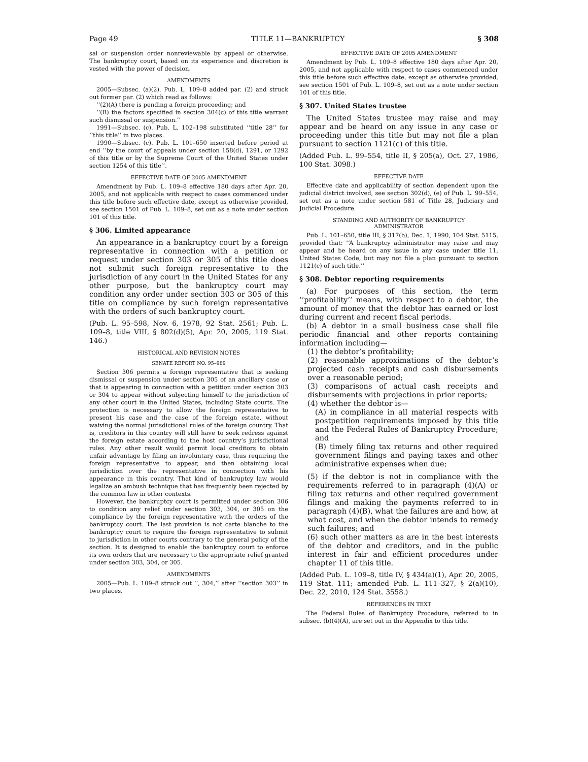Page 49 TITLE 11—BANKRUPTCY § 308
sal or suspension order nonreviewable by appeal or otherwise. The bankruptcy court, based on its experience and discretion is vested with the power of decision.
AMENDMENTS
2005—Subsec. (a)(2). Pub. L. 109–8 added par. (2) and struck out former par. (2) which read as follows:
‘‘(2)(A) there is pending a foreign proceeding; and
‘‘(B) the factors specified in section 304(c) of this title warrant such dismissal or suspension.’’
1991—Subsec. (c). Pub. L. 102–198 substituted ‘‘title 28’’ for ‘‘this title’’ in two places.
1990—Subsec. (c). Pub. L. 101–650 inserted before period at end ‘‘by the court of appeals under section 158(d), 1291, or 1292 of this title or by the Supreme Court of the United States under section 1254 of this title’’.
EFFECTIVE DATE OF 2005 AMENDMENT
Amendment by Pub. L. 109–8 effective 180 days after Apr. 20, 2005, and not applicable with respect to cases commenced under this title before such effective date, except as otherwise provided, see section 1501 of Pub. L. 109–8, set out as a note under section 101 of this title.
§ 306. Limited appearance
An appearance in a bankruptcy court by a foreign representative in connection with a petition or request under section 303 or 305 of this title does not submit such foreign representative to the jurisdiction of any court in the United States for any other purpose, but the bankruptcy court may condition any order under section 303 or 305 of this title on compliance by such foreign representative with the orders of such bankruptcy court.
(Pub. L. 95–598, Nov. 6, 1978, 92 Stat. 2561; Pub. L. 109–8, title VIII, § 802(d)(5), Apr. 20, 2005, 119 Stat. 146.)
HISTORICAL AND REVISION NOTES
SENATE REPORT NO. 95–989
Section 306 permits a foreign representative that is seeking dismissal or suspension under section 305 of an ancillary case or that is appearing in connection with a petition under section 303 or 304 to appear without subjecting himself to the jurisdiction of any other court in the United States, including State courts. The protection is necessary to allow the foreign representative to present his case and the case of the foreign estate, without waiving the normal jurisdictional rules of the foreign country. That is, creditors in this country will still have to seek redress against the foreign estate according to the host country’s jurisdictional rules. Any other result would permit local creditors to obtain unfair advantage by filing an involuntary case, thus requiring the foreign representative to appear, and then obtaining local jurisdiction over the representative in connection with his appearance in this country. That kind of bankruptcy law would legalize an ambush technique that has frequently been rejected by the common law in other contexts.
However, the bankruptcy court is permitted under section 306 to condition any relief under section 303, 304, or 305 on the compliance by the foreign representative with the orders of the bankruptcy court. The last provision is not carte blanche to the bankruptcy court to require the foreign representative to submit to jurisdiction in other courts contrary to the general policy of the section. It is designed to enable the bankruptcy court to enforce its own orders that are necessary to the appropriate relief granted under section 303, 304, or 305.
AMENDMENTS
2005—Pub. L. 109–8 struck out ‘‘, 304,’’ after ‘‘section 303’’ in two places.
EFFECTIVE DATE OF 2005 AMENDMENT
Amendment by Pub. L. 109–8 effective 180 days after Apr. 20, 2005, and not applicable with respect to cases commenced under this title before such effective date, except as otherwise provided, see section 1501 of Pub. L. 109–8, set out as a note under section 101 of this title.
§ 307. United States trustee
The United States trustee may raise and may appear and be heard on any issue in any case or proceeding under this title but may not file a plan pursuant to section 1121(c) of this title.
(Added Pub. L. 99–554, title II, § 205(a), Oct. 27, 1986, 100 Stat. 3098.)
EFFECTIVE DATE
Effective date and applicability of section dependent upon the judicial district involved, see section 302(d), (e) of Pub. L. 99–554, set out as a note under section 581 of Title 28, Judiciary and Judicial Procedure.
STANDING AND AUTHORITY OF BANKRUPTCY
ADMINISTRATOR
Pub. L. 101–650, title III, § 317(b), Dec. 1, 1990, 104 Stat. 5115, provided that: ‘‘A bankruptcy administrator may raise and may appear and be heard on any issue in any case under title 11, United States Code, but may not file a plan pursuant to section 1121(c) of such title.’’
§ 308. Debtor reporting requirements
(a) For purposes of this section, the term ‘‘profitability’’ means, with respect to a debtor, the amount of money that the debtor has earned or lost during current and recent fiscal periods.
(b) A debtor in a small business case shall file periodic financial and other reports containing information including—
(1) the debtor’s profitability;
(2) reasonable approximations of the debtor’s projected cash receipts and cash disbursements over a reasonable period;
(3) comparisons of actual cash receipts and disbursements with projections in prior reports;
(4) whether the debtor is—
(A) in compliance in all material respects with postpetition requirements imposed by this title and the Federal Rules of Bankruptcy Procedure; and
(B) timely filing tax returns and other required government filings and paying taxes and other administrative expenses when due;
(5) if the debtor is not in compliance with the requirements referred to in paragraph (4)(A) or filing tax returns and other required government filings and making the payments referred to in paragraph (4)(B), what the failures are and how, at what cost, and when the debtor intends to remedy such failures; and
(6) such other matters as are in the best interests of the debtor and creditors, and in the public interest in fair and efficient procedures under chapter 11 of this title.
(Added Pub. L. 109–8, title IV, § 434(a)(1), Apr. 20, 2005, 119 Stat. 111; amended Pub. L. 111–327, § 2(a)(10), Dec. 22, 2010, 124 Stat. 3558.)
REFERENCES IN TEXT
The Federal Rules of Bankruptcy Procedure, referred to in subsec. (b)(4)(A), are set out in the Appendix to this title.